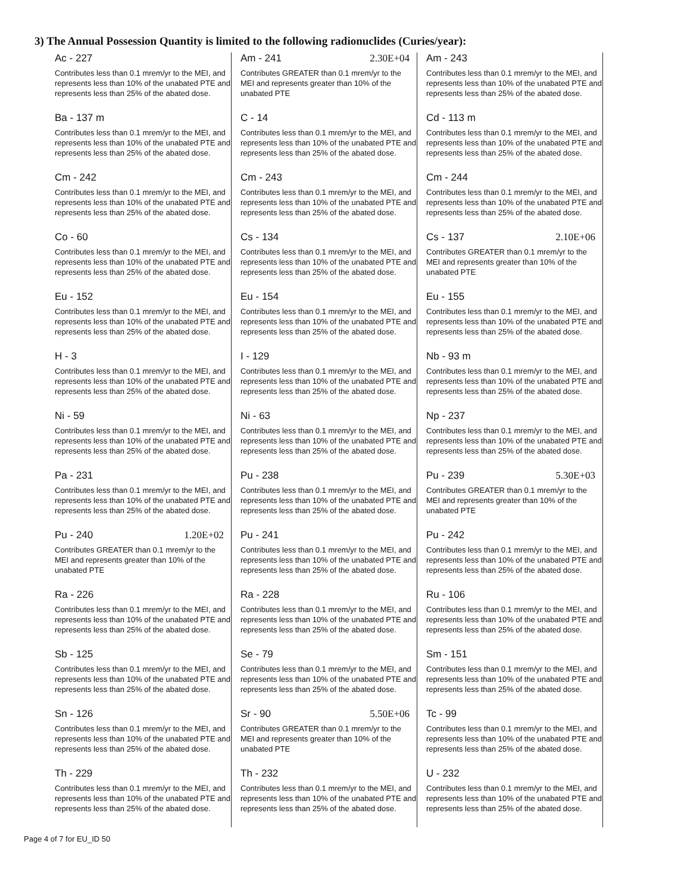3) The Annual Possession Quantity is limited to the following radionuclides (Curies/year):
Ac - 227
Contributes less than 0.1 mrem/yr to the MEI, and represents less than 10% of the unabated PTE and represents less than 25% of the abated dose.
Ba - 137 m
Contributes less than 0.1 mrem/yr to the MEI, and represents less than 10% of the unabated PTE and represents less than 25% of the abated dose.
Cm - 242
Contributes less than 0.1 mrem/yr to the MEI, and represents less than 10% of the unabated PTE and represents less than 25% of the abated dose.
Co - 60
Contributes less than 0.1 mrem/yr to the MEI, and represents less than 10% of the unabated PTE and represents less than 25% of the abated dose.
Eu - 152
Contributes less than 0.1 mrem/yr to the MEI, and represents less than 10% of the unabated PTE and represents less than 25% of the abated dose.
H - 3
Contributes less than 0.1 mrem/yr to the MEI, and represents less than 10% of the unabated PTE and represents less than 25% of the abated dose.
Ni - 59
Contributes less than 0.1 mrem/yr to the MEI, and represents less than 10% of the unabated PTE and represents less than 25% of the abated dose.
Pa - 231
Contributes less than 0.1 mrem/yr to the MEI, and represents less than 10% of the unabated PTE and represents less than 25% of the abated dose.
Pu - 240 1.20E+02
Contributes GREATER than 0.1 mrem/yr to the MEI and represents greater than 10% of the unabated PTE
Ra - 226
Contributes less than 0.1 mrem/yr to the MEI, and represents less than 10% of the unabated PTE and represents less than 25% of the abated dose.
Sb - 125
Contributes less than 0.1 mrem/yr to the MEI, and represents less than 10% of the unabated PTE and represents less than 25% of the abated dose.
Sn - 126
Contributes less than 0.1 mrem/yr to the MEI, and represents less than 10% of the unabated PTE and represents less than 25% of the abated dose.
Th - 229
Contributes less than 0.1 mrem/yr to the MEI, and represents less than 10% of the unabated PTE and represents less than 25% of the abated dose.
Am - 241 2.30E+04
Contributes GREATER than 0.1 mrem/yr to the MEI and represents greater than 10% of the unabated PTE
C - 14
Contributes less than 0.1 mrem/yr to the MEI, and represents less than 10% of the unabated PTE and represents less than 25% of the abated dose.
Cm - 243
Contributes less than 0.1 mrem/yr to the MEI, and represents less than 10% of the unabated PTE and represents less than 25% of the abated dose.
Cs - 134
Contributes less than 0.1 mrem/yr to the MEI, and represents less than 10% of the unabated PTE and represents less than 25% of the abated dose.
Eu - 154
Contributes less than 0.1 mrem/yr to the MEI, and represents less than 10% of the unabated PTE and represents less than 25% of the abated dose.
I - 129
Contributes less than 0.1 mrem/yr to the MEI, and represents less than 10% of the unabated PTE and represents less than 25% of the abated dose.
Ni - 63
Contributes less than 0.1 mrem/yr to the MEI, and represents less than 10% of the unabated PTE and represents less than 25% of the abated dose.
Pu - 238
Contributes less than 0.1 mrem/yr to the MEI, and represents less than 10% of the unabated PTE and represents less than 25% of the abated dose.
Pu - 241
Contributes less than 0.1 mrem/yr to the MEI, and represents less than 10% of the unabated PTE and represents less than 25% of the abated dose.
Ra - 228
Contributes less than 0.1 mrem/yr to the MEI, and represents less than 10% of the unabated PTE and represents less than 25% of the abated dose.
Se - 79
Contributes less than 0.1 mrem/yr to the MEI, and represents less than 10% of the unabated PTE and represents less than 25% of the abated dose.
Sr - 90 5.50E+06
Contributes GREATER than 0.1 mrem/yr to the MEI and represents greater than 10% of the unabated PTE
Th - 232
Contributes less than 0.1 mrem/yr to the MEI, and represents less than 10% of the unabated PTE and represents less than 25% of the abated dose.
Am - 243
Contributes less than 0.1 mrem/yr to the MEI, and represents less than 10% of the unabated PTE and represents less than 25% of the abated dose.
Cd - 113 m
Contributes less than 0.1 mrem/yr to the MEI, and represents less than 10% of the unabated PTE and represents less than 25% of the abated dose.
Cm - 244
Contributes less than 0.1 mrem/yr to the MEI, and represents less than 10% of the unabated PTE and represents less than 25% of the abated dose.
Cs - 137 2.10E+06
Contributes GREATER than 0.1 mrem/yr to the MEI and represents greater than 10% of the unabated PTE
Eu - 155
Contributes less than 0.1 mrem/yr to the MEI, and represents less than 10% of the unabated PTE and represents less than 25% of the abated dose.
Nb - 93 m
Contributes less than 0.1 mrem/yr to the MEI, and represents less than 10% of the unabated PTE and represents less than 25% of the abated dose.
Np - 237
Contributes less than 0.1 mrem/yr to the MEI, and represents less than 10% of the unabated PTE and represents less than 25% of the abated dose.
Pu - 239 5.30E+03
Contributes GREATER than 0.1 mrem/yr to the MEI and represents greater than 10% of the unabated PTE
Pu - 242
Contributes less than 0.1 mrem/yr to the MEI, and represents less than 10% of the unabated PTE and represents less than 25% of the abated dose.
Ru - 106
Contributes less than 0.1 mrem/yr to the MEI, and represents less than 10% of the unabated PTE and represents less than 25% of the abated dose.
Sm - 151
Contributes less than 0.1 mrem/yr to the MEI, and represents less than 10% of the unabated PTE and represents less than 25% of the abated dose.
Tc - 99
Contributes less than 0.1 mrem/yr to the MEI, and represents less than 10% of the unabated PTE and represents less than 25% of the abated dose.
U - 232
Contributes less than 0.1 mrem/yr to the MEI, and represents less than 10% of the unabated PTE and represents less than 25% of the abated dose.
Page 4 of 7 for EU_ID 50